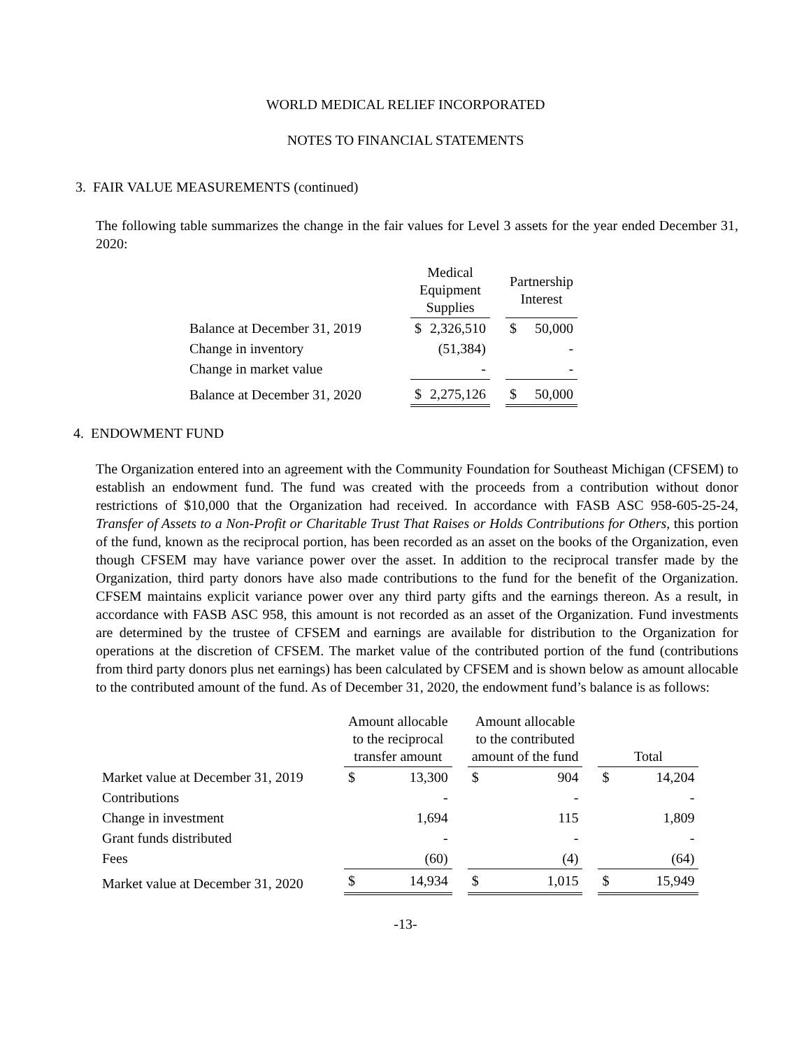WORLD MEDICAL RELIEF INCORPORATED
NOTES TO FINANCIAL STATEMENTS
3. FAIR VALUE MEASUREMENTS (continued)
The following table summarizes the change in the fair values for Level 3 assets for the year ended December 31, 2020:
| | Medical Equipment Supplies | | | Partnership Interest | |
| Balance at December 31, 2019 | $ | 2,326,510 | | $ | 50,000 |
| Change in inventory | | (51,384) | | | - |
| Change in market value | | - | | | - |
| Balance at December 31, 2020 | $ | 2,275,126 | | $ | 50,000 |
4. ENDOWMENT FUND
The Organization entered into an agreement with the Community Foundation for Southeast Michigan (CFSEM) to establish an endowment fund. The fund was created with the proceeds from a contribution without donor restrictions of $10,000 that the Organization had received. In accordance with FASB ASC 958-605-25-24, Transfer of Assets to a Non-Profit or Charitable Trust That Raises or Holds Contributions for Others, this portion of the fund, known as the reciprocal portion, has been recorded as an asset on the books of the Organization, even though CFSEM may have variance power over the asset. In addition to the reciprocal transfer made by the Organization, third party donors have also made contributions to the fund for the benefit of the Organization. CFSEM maintains explicit variance power over any third party gifts and the earnings thereon. As a result, in accordance with FASB ASC 958, this amount is not recorded as an asset of the Organization. Fund investments are determined by the trustee of CFSEM and earnings are available for distribution to the Organization for operations at the discretion of CFSEM. The market value of the contributed portion of the fund (contributions from third party donors plus net earnings) has been calculated by CFSEM and is shown below as amount allocable to the contributed amount of the fund. As of December 31, 2020, the endowment fund’s balance is as follows:
| | Amount allocable to the reciprocal transfer amount | | | Amount allocable to the contributed amount of the fund | | | Total | |
| Market value at December 31, 2019 | $ | 13,300 | | $ | 904 | | $ | 14,204 |
| Contributions | | - | | | - | | | - |
| Change in investment | | 1,694 | | | 115 | | | 1,809 |
| Grant funds distributed | | - | | | - | | | - |
| Fees | | (60) | | | (4) | | | (64) |
| Market value at December 31, 2020 | $ | 14,934 | | $ | 1,015 | | $ | 15,949 |
-13-